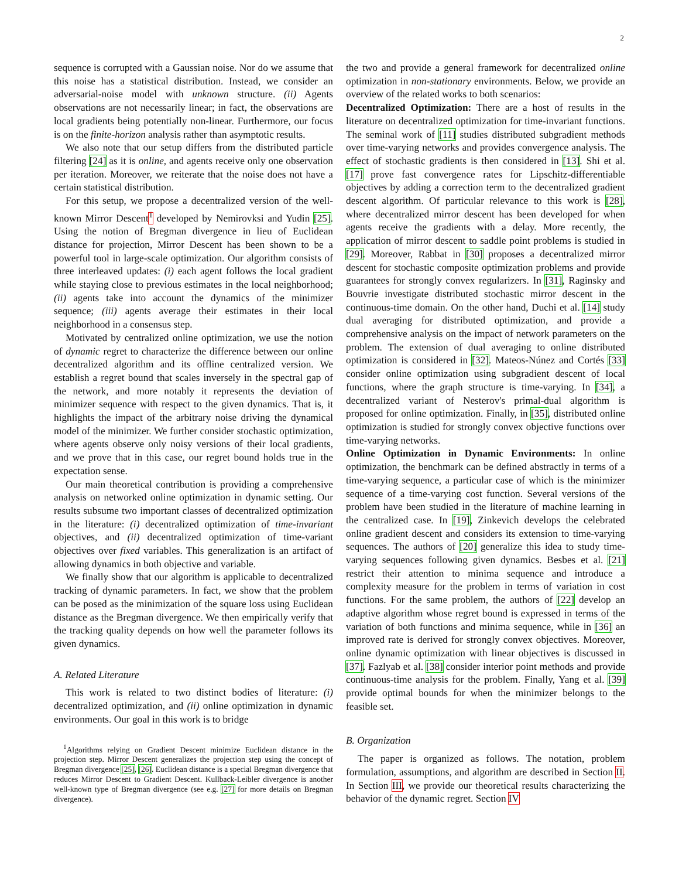2
sequence is corrupted with a Gaussian noise. Nor do we assume that this noise has a statistical distribution. Instead, we consider an adversarial-noise model with unknown structure. (ii) Agents observations are not necessarily linear; in fact, the observations are local gradients being potentially non-linear. Furthermore, our focus is on the finite-horizon analysis rather than asymptotic results.
We also note that our setup differs from the distributed particle filtering [24] as it is online, and agents receive only one observation per iteration. Moreover, we reiterate that the noise does not have a certain statistical distribution.
For this setup, we propose a decentralized version of the well-known Mirror Descent<sup>1</sup> developed by Nemirovksi and Yudin [25]. Using the notion of Bregman divergence in lieu of Euclidean distance for projection, Mirror Descent has been shown to be a powerful tool in large-scale optimization. Our algorithm consists of three interleaved updates: (i) each agent follows the local gradient while staying close to previous estimates in the local neighborhood; (ii) agents take into account the dynamics of the minimizer sequence; (iii) agents average their estimates in their local neighborhood in a consensus step.
Motivated by centralized online optimization, we use the notion of dynamic regret to characterize the difference between our online decentralized algorithm and its offline centralized version. We establish a regret bound that scales inversely in the spectral gap of the network, and more notably it represents the deviation of minimizer sequence with respect to the given dynamics. That is, it highlights the impact of the arbitrary noise driving the dynamical model of the minimizer. We further consider stochastic optimization, where agents observe only noisy versions of their local gradients, and we prove that in this case, our regret bound holds true in the expectation sense.
Our main theoretical contribution is providing a comprehensive analysis on networked online optimization in dynamic setting. Our results subsume two important classes of decentralized optimization in the literature: (i) decentralized optimization of time-invariant objectives, and (ii) decentralized optimization of time-variant objectives over fixed variables. This generalization is an artifact of allowing dynamics in both objective and variable.
We finally show that our algorithm is applicable to decentralized tracking of dynamic parameters. In fact, we show that the problem can be posed as the minimization of the square loss using Euclidean distance as the Bregman divergence. We then empirically verify that the tracking quality depends on how well the parameter follows its given dynamics.
A. Related Literature
This work is related to two distinct bodies of literature: (i) decentralized optimization, and (ii) online optimization in dynamic environments. Our goal in this work is to bridge
<sup>1</sup> Algorithms relying on Gradient Descent minimize Euclidean distance in the projection step. Mirror Descent generalizes the projection step using the concept of Bregman divergence [25], [26]. Euclidean distance is a special Bregman divergence that reduces Mirror Descent to Gradient Descent. Kullback-Leibler divergence is another well-known type of Bregman divergence (see e.g. [27] for more details on Bregman divergence).
the two and provide a general framework for decentralized online optimization in non-stationary environments. Below, we provide an overview of the related works to both scenarios:
Decentralized Optimization: There are a host of results in the literature on decentralized optimization for time-invariant functions. The seminal work of [11] studies distributed subgradient methods over time-varying networks and provides convergence analysis. The effect of stochastic gradients is then considered in [13]. Shi et al. [17] prove fast convergence rates for Lipschitz-differentiable objectives by adding a correction term to the decentralized gradient descent algorithm. Of particular relevance to this work is [28], where decentralized mirror descent has been developed for when agents receive the gradients with a delay. More recently, the application of mirror descent to saddle point problems is studied in [29]. Moreover, Rabbat in [30] proposes a decentralized mirror descent for stochastic composite optimization problems and provide guarantees for strongly convex regularizers. In [31], Raginsky and Bouvrie investigate distributed stochastic mirror descent in the continuous-time domain. On the other hand, Duchi et al. [14] study dual averaging for distributed optimization, and provide a comprehensive analysis on the impact of network parameters on the problem. The extension of dual averaging to online distributed optimization is considered in [32]. Mateos-Núnez and Cortés [33] consider online optimization using subgradient descent of local functions, where the graph structure is time-varying. In [34], a decentralized variant of Nesterov's primal-dual algorithm is proposed for online optimization. Finally, in [35], distributed online optimization is studied for strongly convex objective functions over time-varying networks.
Online Optimization in Dynamic Environments: In online optimization, the benchmark can be defined abstractly in terms of a time-varying sequence, a particular case of which is the minimizer sequence of a time-varying cost function. Several versions of the problem have been studied in the literature of machine learning in the centralized case. In [19], Zinkevich develops the celebrated online gradient descent and considers its extension to time-varying sequences. The authors of [20] generalize this idea to study time-varying sequences following given dynamics. Besbes et al. [21] restrict their attention to minima sequence and introduce a complexity measure for the problem in terms of variation in cost functions. For the same problem, the authors of [22] develop an adaptive algorithm whose regret bound is expressed in terms of the variation of both functions and minima sequence, while in [36] an improved rate is derived for strongly convex objectives. Moreover, online dynamic optimization with linear objectives is discussed in [37]. Fazlyab et al. [38] consider interior point methods and provide continuous-time analysis for the problem. Finally, Yang et al. [39] provide optimal bounds for when the minimizer belongs to the feasible set.
B. Organization
The paper is organized as follows. The notation, problem formulation, assumptions, and algorithm are described in Section II. In Section III, we provide our theoretical results characterizing the behavior of the dynamic regret. Section IV